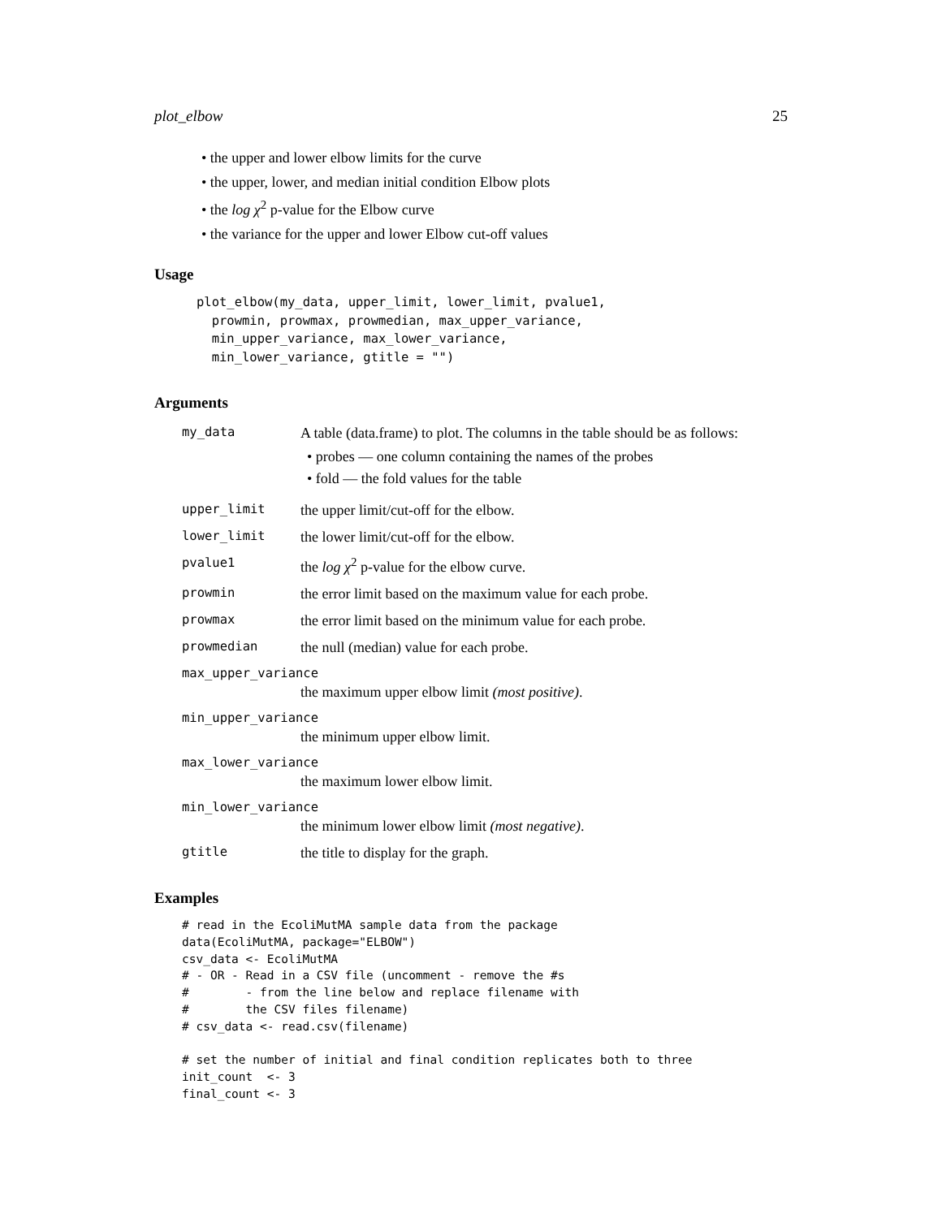plot_elbow 25
• the upper and lower elbow limits for the curve
• the upper, lower, and median initial condition Elbow plots
• the log χ<sup>2</sup> p-value for the Elbow curve
• the variance for the upper and lower Elbow cut-off values
Usage
plot_elbow(my_data, upper_limit, lower_limit, pvalue1,
  prowmin, prowmax, prowmedian, max_upper_variance,
  min_upper_variance, max_lower_variance,
  min_lower_variance, gtitle = "")
Arguments
| my_data | A table (data.frame) to plot. The columns in the table should be as follows: • probes — one column containing the names of the probes • fold — the fold values for the table |
| upper_limit | the upper limit/cut-off for the elbow. |
| lower_limit | the lower limit/cut-off for the elbow. |
| pvalue1 | the log χ<sup>2</sup> p-value for the elbow curve. |
| prowmin | the error limit based on the maximum value for each probe. |
| prowmax | the error limit based on the minimum value for each probe. |
| prowmedian | the null (median) value for each probe. |
| max_upper_variance | |
| | the maximum upper elbow limit (most positive) . |
| min_upper_variance | |
| | the minimum upper elbow limit. |
| max_lower_variance | |
| | the maximum lower elbow limit. |
| min_lower_variance | |
| | the minimum lower elbow limit (most negative) . |
| gtitle | the title to display for the graph. |
Examples
# read in the EcoliMutMA sample data from the package
data(EcoliMutMA, package="ELBOW")
csv_data <- EcoliMutMA
# - OR - Read in a CSV file (uncomment - remove the #s
#        - from the line below and replace filename with
#        the CSV files filename)
# csv_data <- read.csv(filename)

# set the number of initial and final condition replicates both to three
init_count  <- 3
final_count <- 3